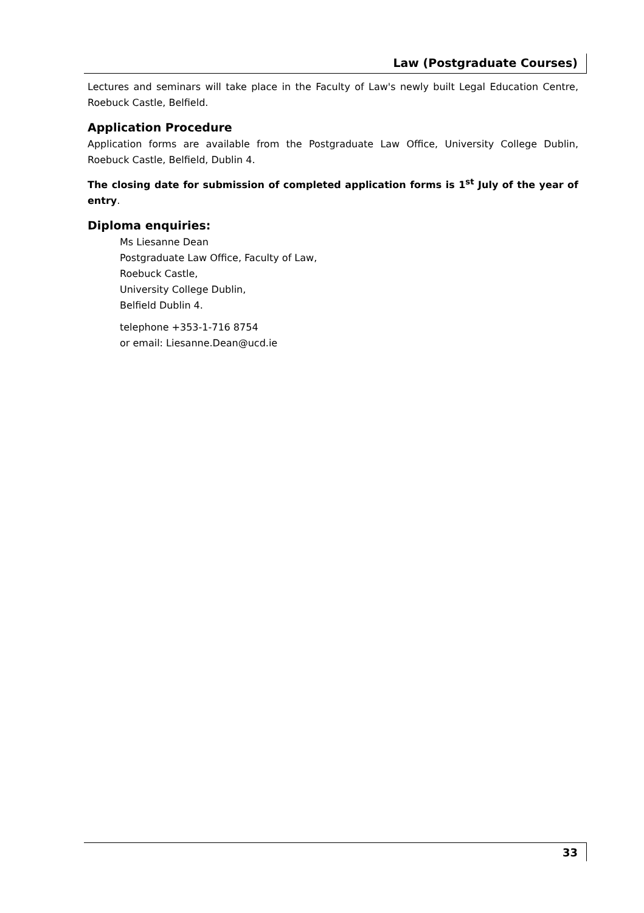Law (Postgraduate Courses)
Lectures and seminars will take place in the Faculty of Law's newly built Legal Education Centre, Roebuck Castle, Belfield.
Application Procedure
Application forms are available from the Postgraduate Law Office, University College Dublin, Roebuck Castle, Belfield, Dublin 4.
The closing date for submission of completed application forms is 1<sup>st</sup> July of the year of entry.
Diploma enquiries:
Ms Liesanne Dean
Postgraduate Law Office, Faculty of Law,
Roebuck Castle,
University College Dublin,
Belfield Dublin 4.
telephone +353-1-716 8754
or email: Liesanne.Dean@ucd.ie
33